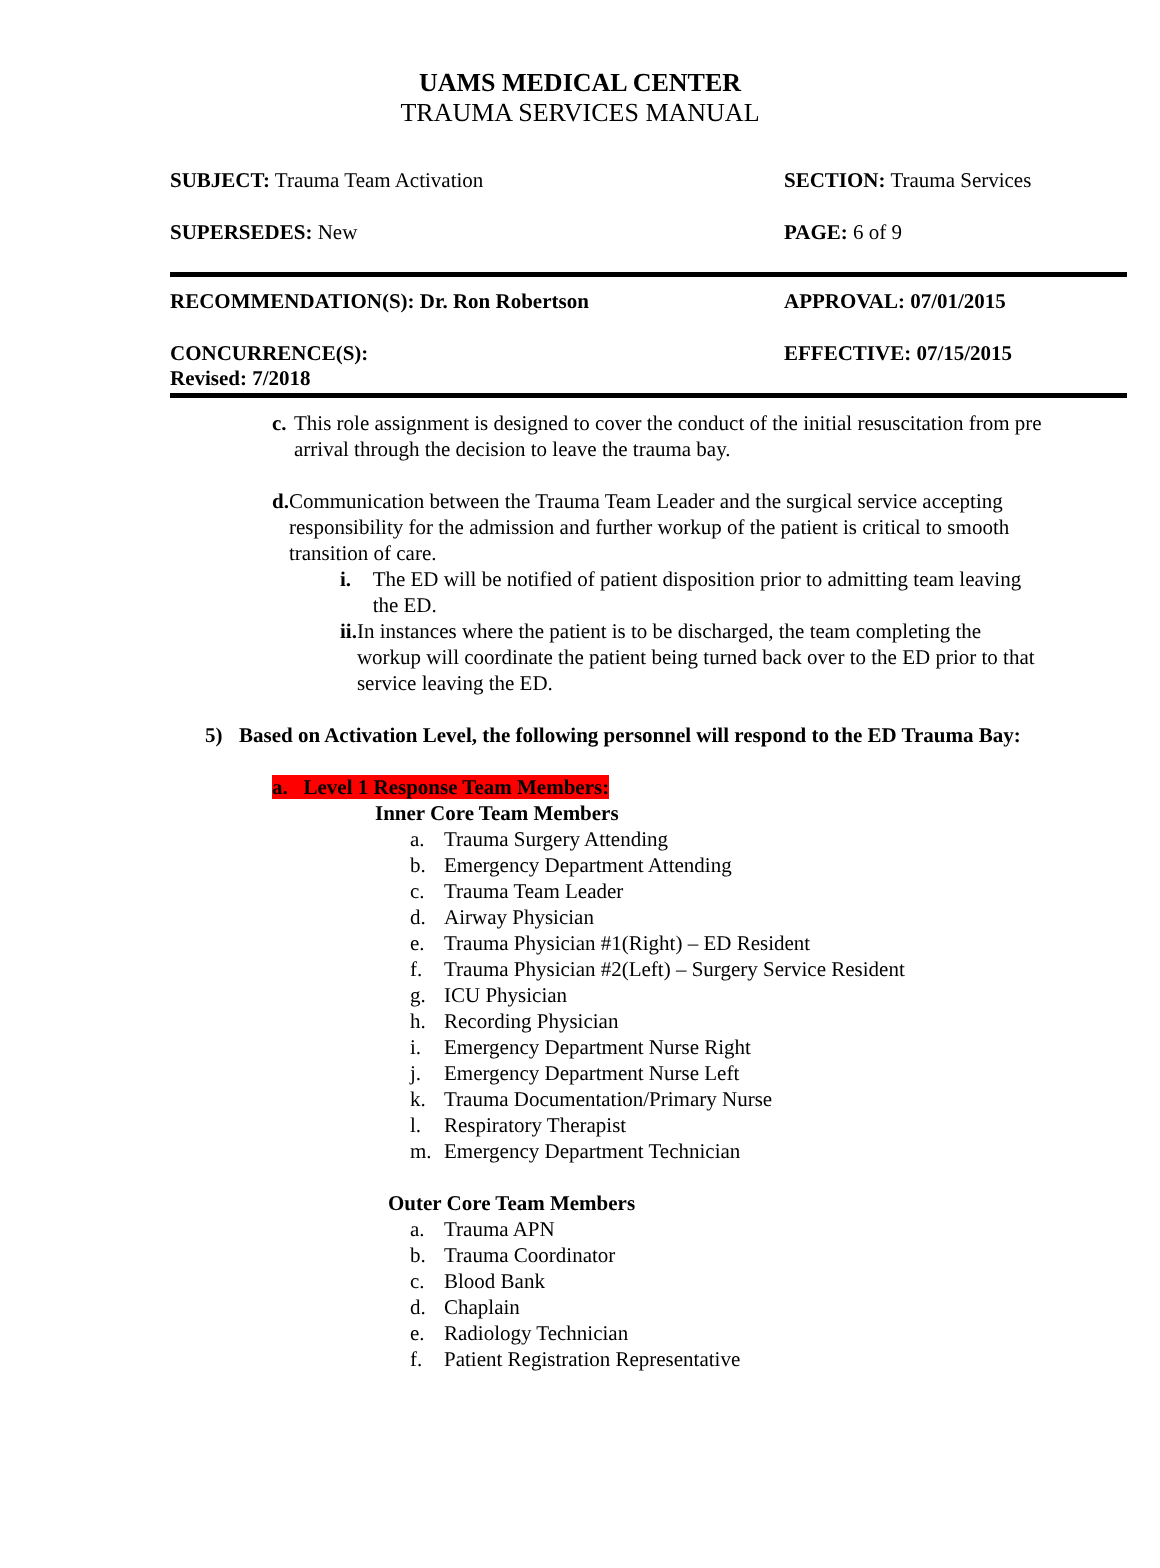UAMS MEDICAL CENTER
TRAUMA SERVICES MANUAL
| SUBJECT: Trauma Team Activation | SECTION: Trauma Services |
| SUPERSEDES: New | PAGE: 6 of 9 |
| RECOMMENDATION(S): Dr. Ron Robertson | APPROVAL: 07/01/2015 |
| CONCURRENCE(S): Revised: 7/2018 | EFFECTIVE: 07/15/2015 |
c. This role assignment is designed to cover the conduct of the initial resuscitation from pre arrival through the decision to leave the trauma bay.
d. Communication between the Trauma Team Leader and the surgical service accepting responsibility for the admission and further workup of the patient is critical to smooth transition of care.
i. The ED will be notified of patient disposition prior to admitting team leaving the ED.
ii. In instances where the patient is to be discharged, the team completing the workup will coordinate the patient being turned back over to the ED prior to that service leaving the ED.
5) Based on Activation Level, the following personnel will respond to the ED Trauma Bay:
a. Level 1 Response Team Members:
Inner Core Team Members
a. Trauma Surgery Attending
b. Emergency Department Attending
c. Trauma Team Leader
d. Airway Physician
e. Trauma Physician #1(Right) – ED Resident
f. Trauma Physician #2(Left) – Surgery Service Resident
g. ICU Physician
h. Recording Physician
i. Emergency Department Nurse Right
j. Emergency Department Nurse Left
k. Trauma Documentation/Primary Nurse
l. Respiratory Therapist
m. Emergency Department Technician
Outer Core Team Members
a. Trauma APN
b. Trauma Coordinator
c. Blood Bank
d. Chaplain
e. Radiology Technician
f. Patient Registration Representative